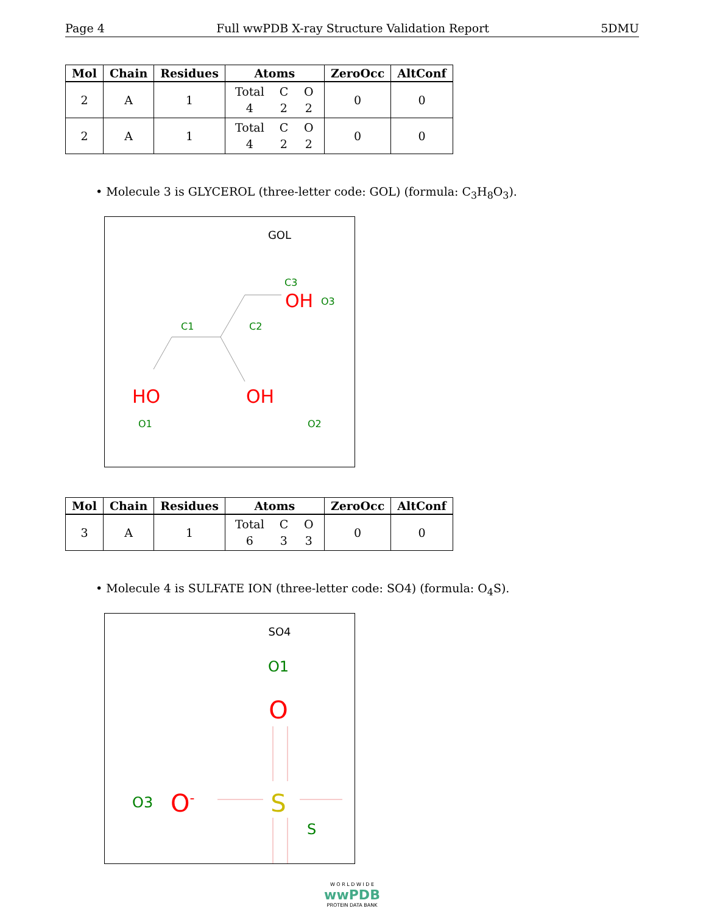Page 4 Full wwPDB X-ray Structure Validation Report 5DMU
| Mol | Chain | Residues | Atoms | ZeroOcc | AltConf |
| --- | --- | --- | --- | --- | --- |
| 2 | A | 1 | Total C O 4 2 2 | 0 | 0 |
| 2 | A | 1 | Total C O 4 2 2 | 0 | 0 |
• Molecule 3 is GLYCEROL (three-letter code: GOL) (formula: C<sub>3</sub>H<sub>8</sub>O<sub>3</sub>).
GOL
OH
O3
C3
C1
C2
HO
O1
OH
O2
| Mol | Chain | Residues | Atoms | ZeroOcc | AltConf |
| --- | --- | --- | --- | --- | --- |
| 3 | A | 1 | Total C O 6 3 3 | 0 | 0 |
• Molecule 4 is SULFATE ION (three-letter code: SO4) (formula: O<sub>4</sub>S).
SO4
O1
O
O3
O-
S
S
W O R L D W I D E
wwPDB
PROTEIN DATA BANK